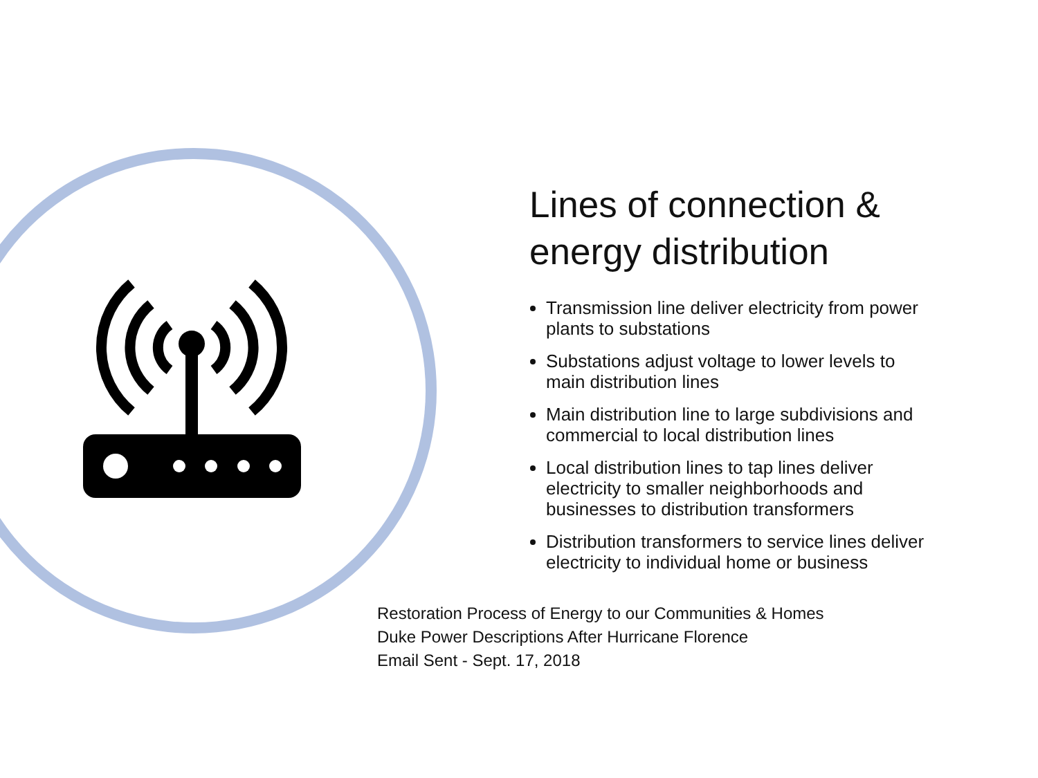Lines of connection & energy distribution
Transmission line deliver electricity from power plants to substations
Substations adjust voltage to lower levels to main distribution lines
Main distribution line to large subdivisions and commercial to local distribution lines
Local distribution lines to tap lines deliver electricity to smaller neighborhoods and businesses to distribution transformers
Distribution transformers to service lines deliver electricity to individual home or business
Restoration Process of Energy to our Communities & Homes
Duke Power Descriptions After Hurricane Florence
Email Sent - Sept. 17, 2018